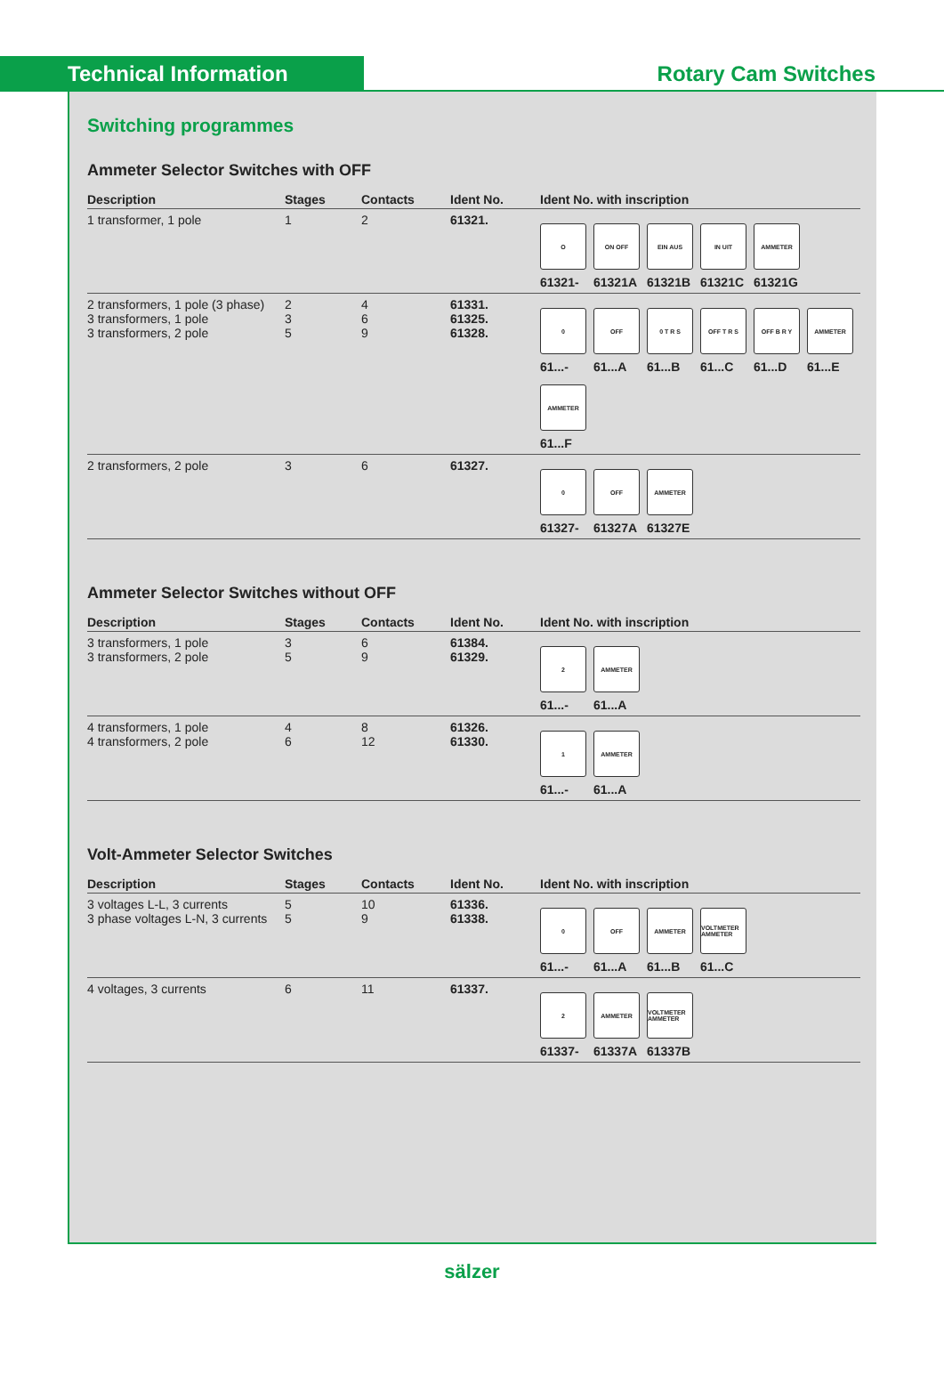Technical Information Rotary Cam Switches
Switching programmes
Ammeter Selector Switches with OFF
| Description | Stages | Contacts | Ident No. | Ident No. with inscription |
| --- | --- | --- | --- | --- |
| 1 transformer, 1 pole | 1 | 2 | 61321. | O 61321- ON OFF 61321A EIN AUS 61321B IN UIT 61321C AMMETER 61321G |
| 2 transformers, 1 pole (3 phase) 3 transformers, 1 pole 3 transformers, 2 pole | 2 3 5 | 4 6 9 | 61331. 61325. 61328. | 0 61...- OFF 61...A 0 T R S 61...B OFF T R S 61...C OFF B R Y 61...D AMMETER 61...E AMMETER 61...F |
| 2 transformers, 2 pole | 3 | 6 | 61327. | 0 61327- OFF 61327A AMMETER 61327E |
Ammeter Selector Switches without OFF
| Description | Stages | Contacts | Ident No. | Ident No. with inscription |
| --- | --- | --- | --- | --- |
| 3 transformers, 1 pole 3 transformers, 2 pole | 3 5 | 6 9 | 61384. 61329. | 2 61...- AMMETER 61...A |
| 4 transformers, 1 pole 4 transformers, 2 pole | 4 6 | 8 12 | 61326. 61330. | 1 61...- AMMETER 61...A |
Volt-Ammeter Selector Switches
| Description | Stages | Contacts | Ident No. | Ident No. with inscription |
| --- | --- | --- | --- | --- |
| 3 voltages L-L, 3 currents 3 phase voltages L-N, 3 currents | 5 5 | 10 9 | 61336. 61338. | 0 61...- OFF 61...A AMMETER 61...B VOLTMETER AMMETER 61...C |
| 4 voltages, 3 currents | 6 | 11 | 61337. | 2 61337- AMMETER 61337A VOLTMETER AMMETER 61337B |
sälzer